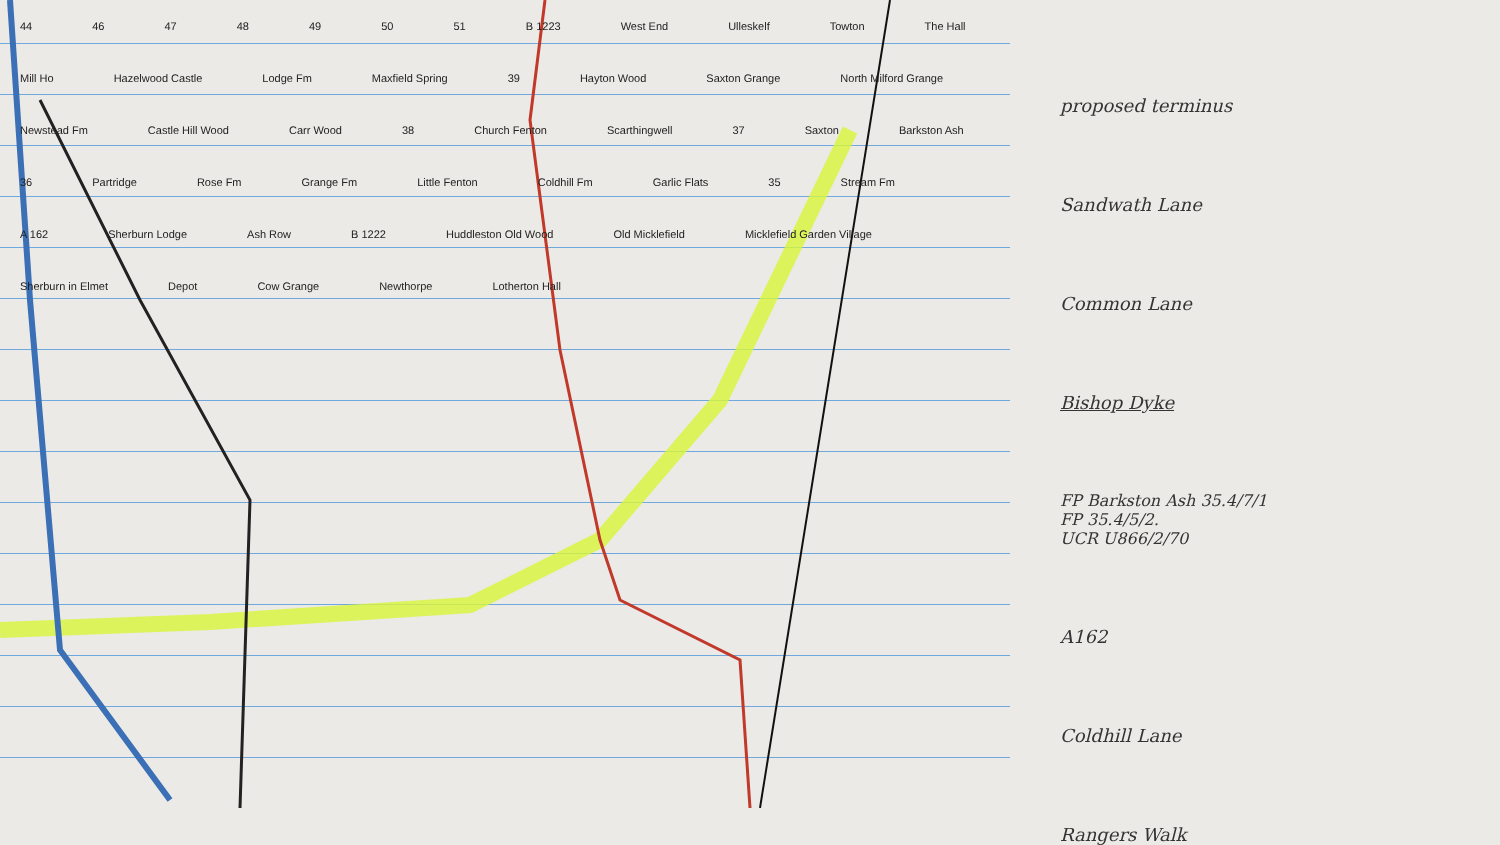44 46 47 48 49 50 51 B 1223 West End Ulleskelf Towton The Hall Mill Ho Hazelwood Castle Lodge Fm Maxfield Spring 39 Hayton Wood Saxton Grange North Milford Grange Newstead Fm Castle Hill Wood Carr Wood 38 Church Fenton Scarthingwell 37 Saxton Barkston Ash 36 Partridge Rose Fm Grange Fm Little Fenton Coldhill Fm Garlic Flats 35 Stream Fm A 162 Sherburn Lodge Ash Row B 1222 Huddleston Old Wood Old Micklefield Micklefield Garden Village Sherburn in Elmet Depot Cow Grange Newthorpe Lotherton Hall
proposed terminus
Sandwath Lane
Common Lane
Bishop Dyke
FP Barkston Ash 35.4/7/1
FP 35.4/5/2.
UCR U866/2/70
A162
Coldhill Lane
Rangers Walk